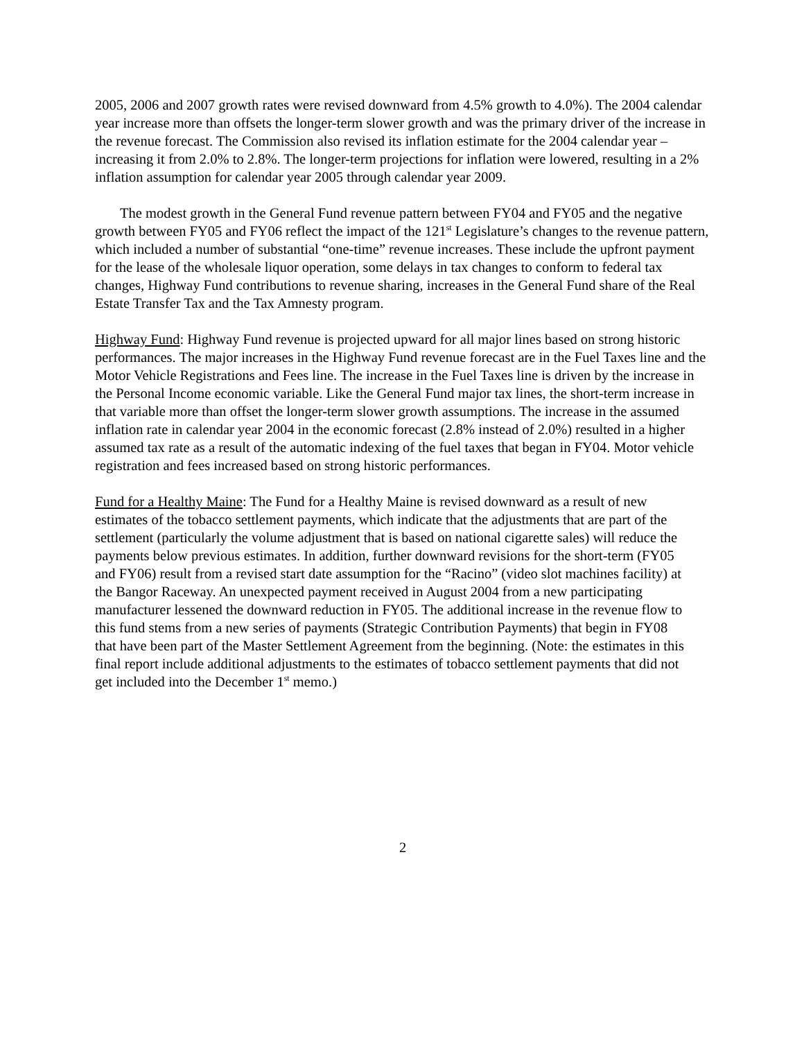2005, 2006 and 2007 growth rates were revised downward from 4.5% growth to 4.0%). The 2004 calendar year increase more than offsets the longer-term slower growth and was the primary driver of the increase in the revenue forecast. The Commission also revised its inflation estimate for the 2004 calendar year – increasing it from 2.0% to 2.8%. The longer-term projections for inflation were lowered, resulting in a 2% inflation assumption for calendar year 2005 through calendar year 2009.
The modest growth in the General Fund revenue pattern between FY04 and FY05 and the negative growth between FY05 and FY06 reflect the impact of the 121<sup>st</sup> Legislature’s changes to the revenue pattern, which included a number of substantial “one-time” revenue increases. These include the upfront payment for the lease of the wholesale liquor operation, some delays in tax changes to conform to federal tax changes, Highway Fund contributions to revenue sharing, increases in the General Fund share of the Real Estate Transfer Tax and the Tax Amnesty program.
Highway Fund: Highway Fund revenue is projected upward for all major lines based on strong historic performances. The major increases in the Highway Fund revenue forecast are in the Fuel Taxes line and the Motor Vehicle Registrations and Fees line. The increase in the Fuel Taxes line is driven by the increase in the Personal Income economic variable. Like the General Fund major tax lines, the short-term increase in that variable more than offset the longer-term slower growth assumptions. The increase in the assumed inflation rate in calendar year 2004 in the economic forecast (2.8% instead of 2.0%) resulted in a higher assumed tax rate as a result of the automatic indexing of the fuel taxes that began in FY04. Motor vehicle registration and fees increased based on strong historic performances.
Fund for a Healthy Maine: The Fund for a Healthy Maine is revised downward as a result of new estimates of the tobacco settlement payments, which indicate that the adjustments that are part of the settlement (particularly the volume adjustment that is based on national cigarette sales) will reduce the payments below previous estimates. In addition, further downward revisions for the short-term (FY05 and FY06) result from a revised start date assumption for the “Racino” (video slot machines facility) at the Bangor Raceway. An unexpected payment received in August 2004 from a new participating manufacturer lessened the downward reduction in FY05. The additional increase in the revenue flow to this fund stems from a new series of payments (Strategic Contribution Payments) that begin in FY08 that have been part of the Master Settlement Agreement from the beginning. (Note: the estimates in this final report include additional adjustments to the estimates of tobacco settlement payments that did not get included into the December 1<sup>st</sup> memo.)
2